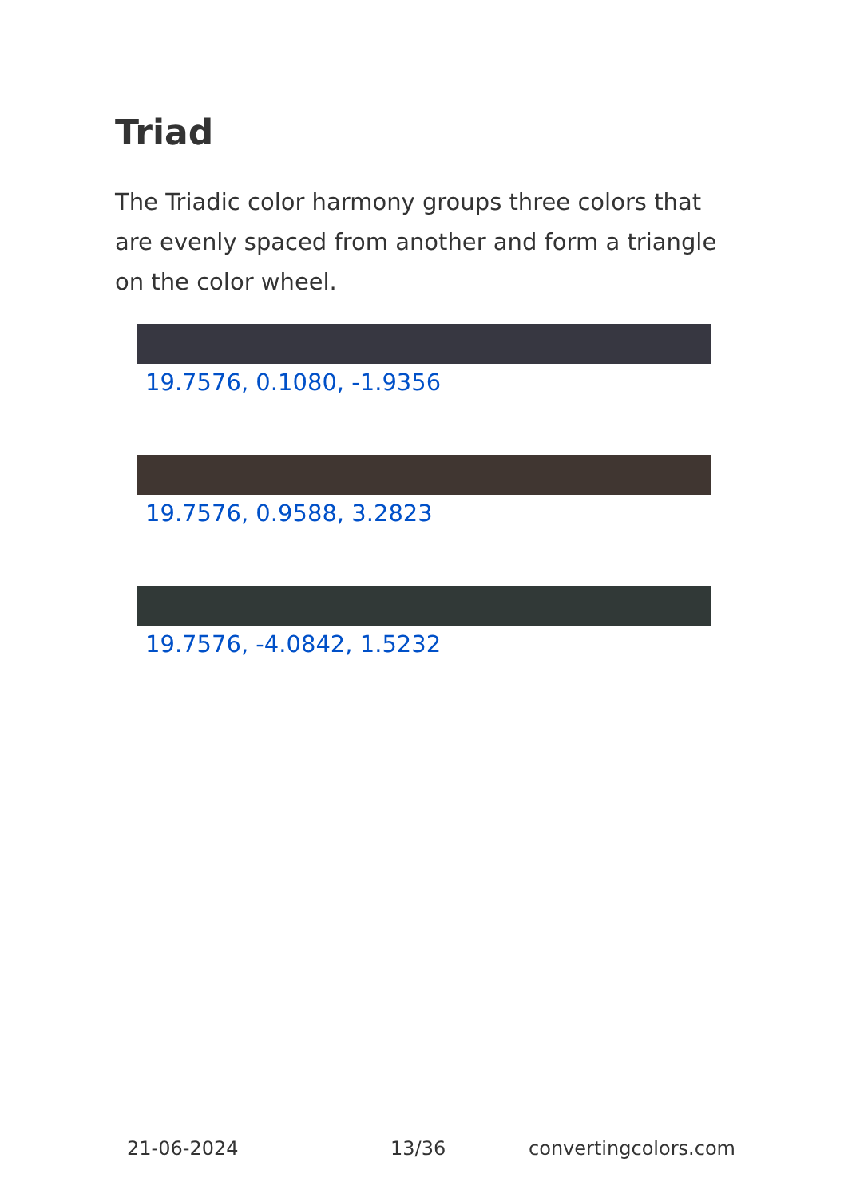Triad
The Triadic color harmony groups three colors that are evenly spaced from another and form a triangle on the color wheel.
19.7576, 0.1080, -1.9356
19.7576, 0.9588, 3.2823
19.7576, -4.0842, 1.5232
21-06-2024 13/36 convertingcolors.com